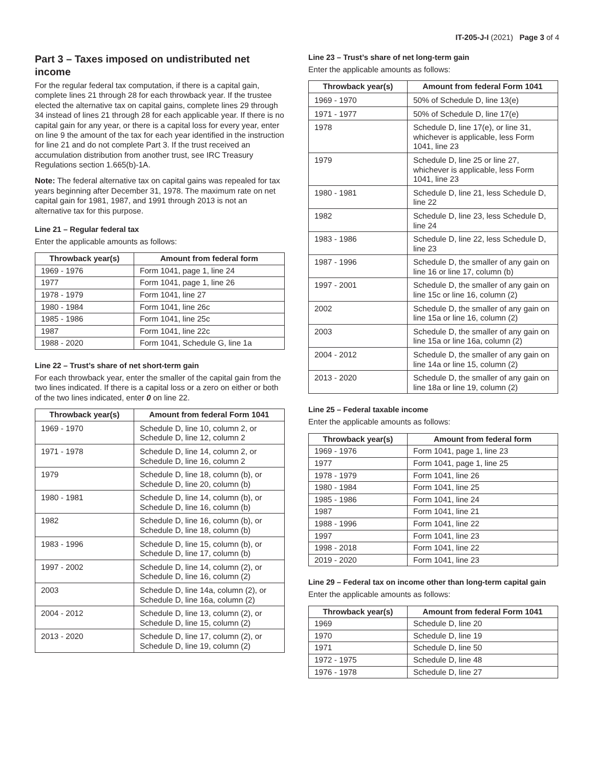IT-205-J-I (2021) Page 3 of 4
Part 3 – Taxes imposed on undistributed net income
For the regular federal tax computation, if there is a capital gain, complete lines 21 through 28 for each throwback year. If the trustee elected the alternative tax on capital gains, complete lines 29 through 34 instead of lines 21 through 28 for each applicable year. If there is no capital gain for any year, or there is a capital loss for every year, enter on line 9 the amount of the tax for each year identified in the instruction for line 21 and do not complete Part 3. If the trust received an accumulation distribution from another trust, see IRC Treasury Regulations section 1.665(b)-1A.
Note: The federal alternative tax on capital gains was repealed for tax years beginning after December 31, 1978. The maximum rate on net capital gain for 1981, 1987, and 1991 through 2013 is not an alternative tax for this purpose.
Line 21 – Regular federal tax
Enter the applicable amounts as follows:
| Throwback year(s) | Amount from federal form |
| --- | --- |
| 1969 - 1976 | Form 1041, page 1, line 24 |
| 1977 | Form 1041, page 1, line 26 |
| 1978 - 1979 | Form 1041, line 27 |
| 1980 - 1984 | Form 1041, line 26c |
| 1985 - 1986 | Form 1041, line 25c |
| 1987 | Form 1041, line 22c |
| 1988 - 2020 | Form 1041, Schedule G, line 1a |
Line 22 – Trust’s share of net short-term gain
For each throwback year, enter the smaller of the capital gain from the two lines indicated. If there is a capital loss or a zero on either or both of the two lines indicated, enter 0 on line 22.
| Throwback year(s) | Amount from federal Form 1041 |
| --- | --- |
| 1969 - 1970 | Schedule D, line 10, column 2, or Schedule D, line 12, column 2 |
| 1971 - 1978 | Schedule D, line 14, column 2, or Schedule D, line 16, column 2 |
| 1979 | Schedule D, line 18, column (b), or Schedule D, line 20, column (b) |
| 1980 - 1981 | Schedule D, line 14, column (b), or Schedule D, line 16, column (b) |
| 1982 | Schedule D, line 16, column (b), or Schedule D, line 18, column (b) |
| 1983 - 1996 | Schedule D, line 15, column (b), or Schedule D, line 17, column (b) |
| 1997 - 2002 | Schedule D, line 14, column (2), or Schedule D, line 16, column (2) |
| 2003 | Schedule D, line 14a, column (2), or Schedule D, line 16a, column (2) |
| 2004 - 2012 | Schedule D, line 13, column (2), or Schedule D, line 15, column (2) |
| 2013 - 2020 | Schedule D, line 17, column (2), or Schedule D, line 19, column (2) |
Line 23 – Trust’s share of net long-term gain
Enter the applicable amounts as follows:
| Throwback year(s) | Amount from federal Form 1041 |
| --- | --- |
| 1969 - 1970 | 50% of Schedule D, line 13(e) |
| 1971 - 1977 | 50% of Schedule D, line 17(e) |
| 1978 | Schedule D, line 17(e), or line 31, whichever is applicable, less Form 1041, line 23 |
| 1979 | Schedule D, line 25 or line 27, whichever is applicable, less Form 1041, line 23 |
| 1980 - 1981 | Schedule D, line 21, less Schedule D, line 22 |
| 1982 | Schedule D, line 23, less Schedule D, line 24 |
| 1983 - 1986 | Schedule D, line 22, less Schedule D, line 23 |
| 1987 - 1996 | Schedule D, the smaller of any gain on line 16 or line 17, column (b) |
| 1997 - 2001 | Schedule D, the smaller of any gain on line 15c or line 16, column (2) |
| 2002 | Schedule D, the smaller of any gain on line 15a or line 16, column (2) |
| 2003 | Schedule D, the smaller of any gain on line 15a or line 16a, column (2) |
| 2004 - 2012 | Schedule D, the smaller of any gain on line 14a or line 15, column (2) |
| 2013 - 2020 | Schedule D, the smaller of any gain on line 18a or line 19, column (2) |
Line 25 – Federal taxable income
Enter the applicable amounts as follows:
| Throwback year(s) | Amount from federal form |
| --- | --- |
| 1969 - 1976 | Form 1041, page 1, line 23 |
| 1977 | Form 1041, page 1, line 25 |
| 1978 - 1979 | Form 1041, line 26 |
| 1980 - 1984 | Form 1041, line 25 |
| 1985 - 1986 | Form 1041, line 24 |
| 1987 | Form 1041, line 21 |
| 1988 - 1996 | Form 1041, line 22 |
| 1997 | Form 1041, line 23 |
| 1998 - 2018 | Form 1041, line 22 |
| 2019 - 2020 | Form 1041, line 23 |
Line 29 – Federal tax on income other than long-term capital gain
Enter the applicable amounts as follows:
| Throwback year(s) | Amount from federal Form 1041 |
| --- | --- |
| 1969 | Schedule D, line 20 |
| 1970 | Schedule D, line 19 |
| 1971 | Schedule D, line 50 |
| 1972 - 1975 | Schedule D, line 48 |
| 1976 - 1978 | Schedule D, line 27 |